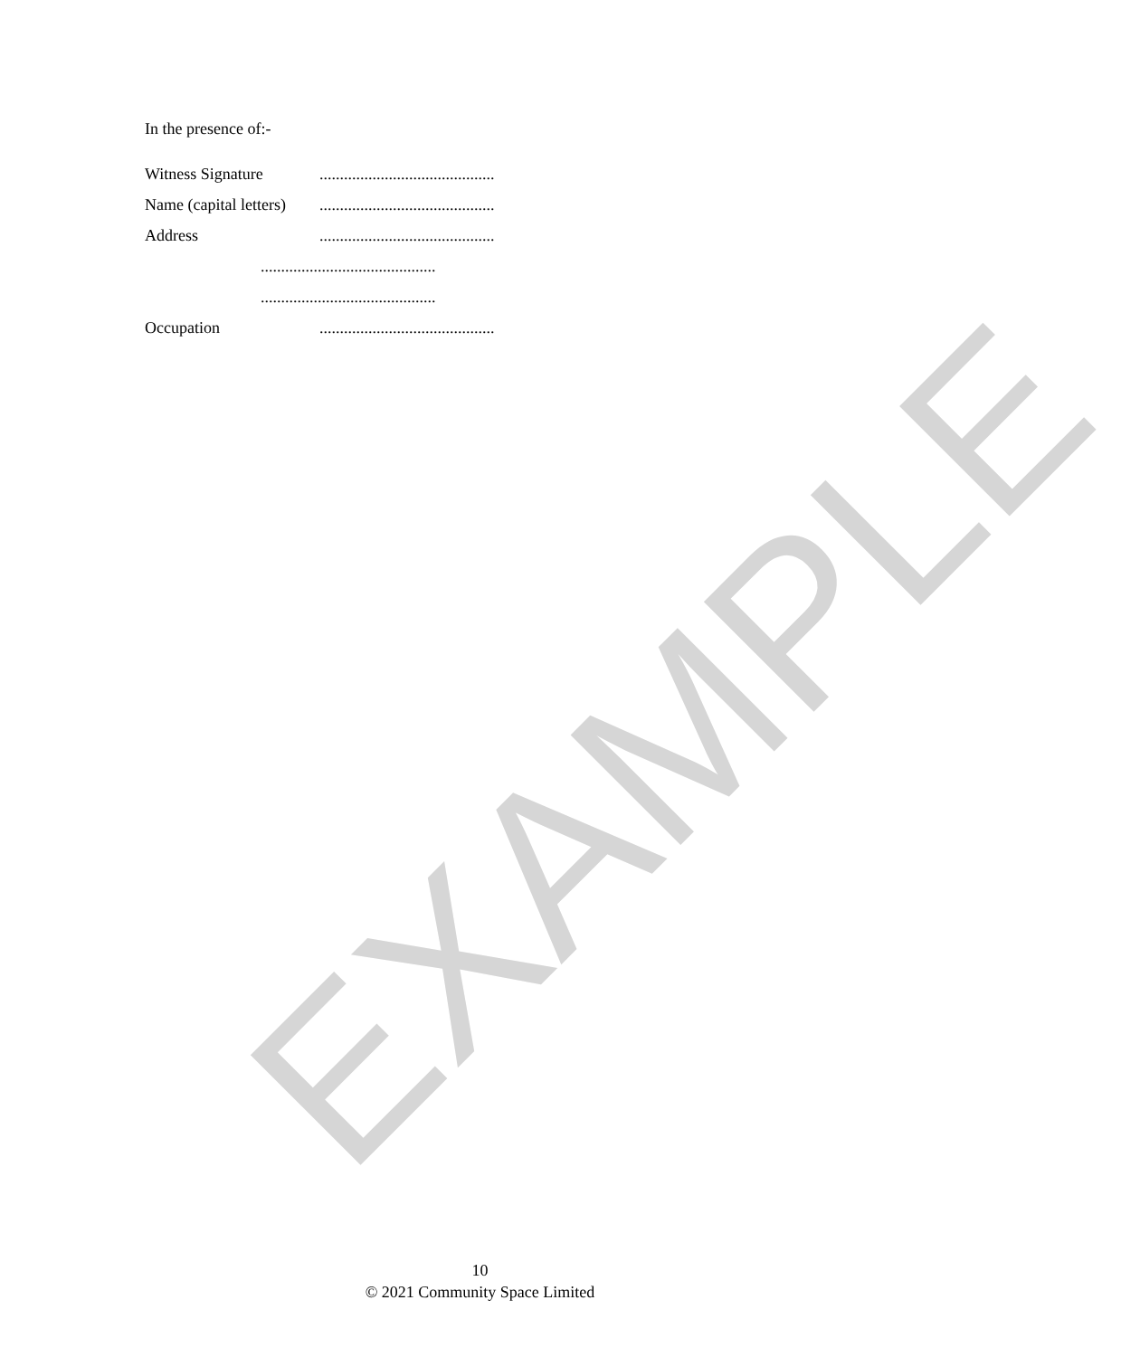EXAMPLE
In the presence of:-
Witness Signature ...........................................
Name (capital letters) ...........................................
Address ...........................................
...........................................
...........................................
Occupation ...........................................
10
© 2021 Community Space Limited